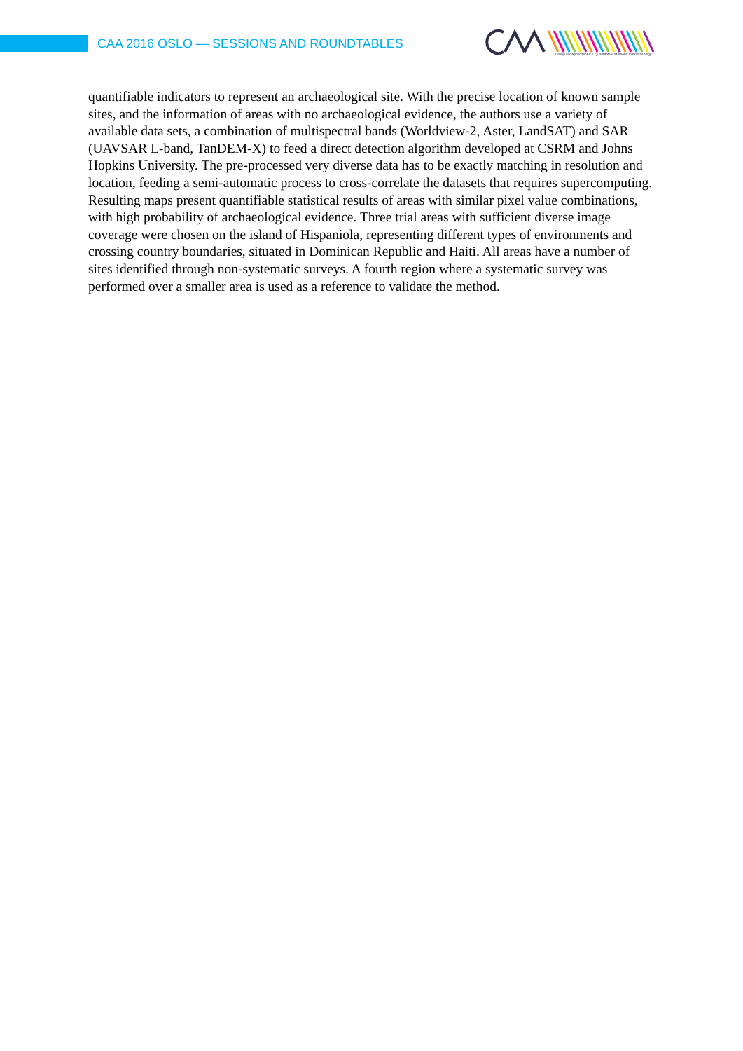CAA 2016 OSLO — SESSIONS AND ROUNDTABLES
Computer Applications & Quantitative Methods in Archaeology
quantifiable indicators to represent an archaeological site. With the precise location of known sample sites, and the information of areas with no archaeological evidence, the authors use a variety of available data sets, a combination of multispectral bands (Worldview-2, Aster, LandSAT) and SAR (UAVSAR L-band, TanDEM-X) to feed a direct detection algorithm developed at CSRM and Johns Hopkins University. The pre-processed very diverse data has to be exactly matching in resolution and location, feeding a semi-automatic process to cross-correlate the datasets that requires supercomputing. Resulting maps present quantifiable statistical results of areas with similar pixel value combinations, with high probability of archaeological evidence. Three trial areas with sufficient diverse image coverage were chosen on the island of Hispaniola, representing different types of environments and crossing country boundaries, situated in Dominican Republic and Haiti. All areas have a number of sites identified through non-systematic surveys. A fourth region where a systematic survey was performed over a smaller area is used as a reference to validate the method.